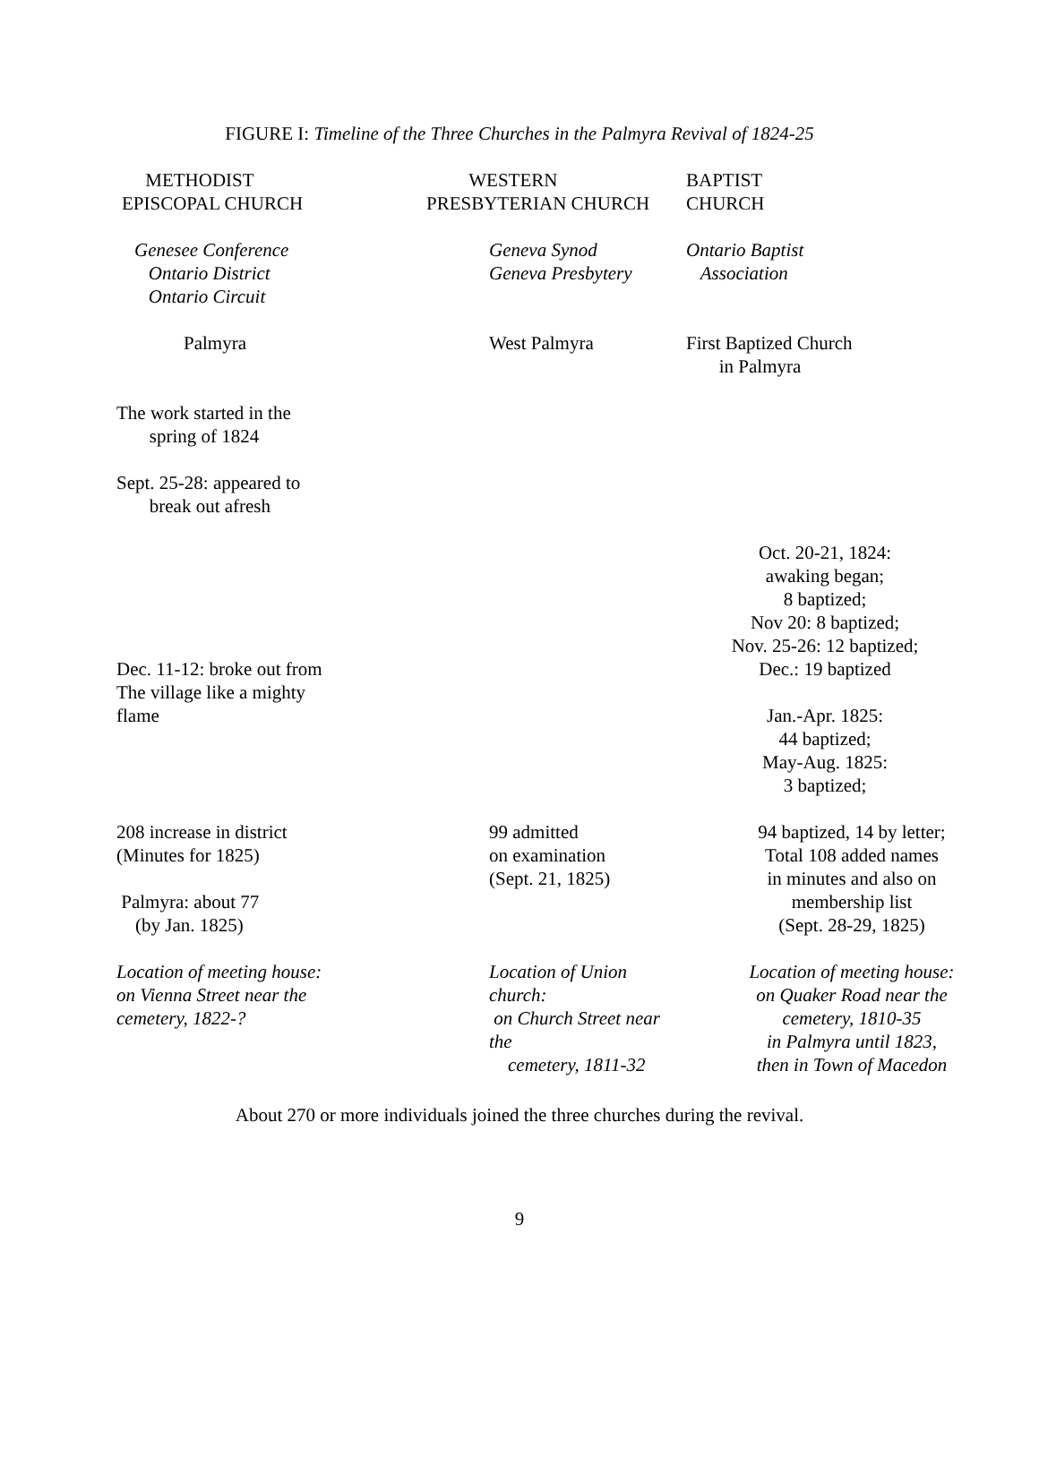FIGURE I: Timeline of the Three Churches in the Palmyra Revival of 1824-25
| METHODIST EPISCOPAL CHURCH | WESTERN PRESBYTERIAN CHURCH | BAPTIST CHURCH |
| Genesee Conference Ontario District Ontario Circuit | Geneva Synod Geneva Presbytery | Ontario Baptist Association |
| Palmyra | West Palmyra | First Baptized Church in Palmyra |
| The work started in the spring of 1824 | | |
| Sept. 25-28: appeared to break out afresh | | |
| Dec. 11-12: broke out from The village like a mighty flame | | Oct. 20-21, 1824: awaking began; 8 baptized; Nov 20: 8 baptized; Nov. 25-26: 12 baptized; Dec.: 19 baptized Jan.-Apr. 1825: 44 baptized; May-Aug. 1825: 3 baptized; |
| 208 increase in district (Minutes for 1825) Palmyra: about 77 (by Jan. 1825) | 99 admitted on examination (Sept. 21, 1825) | 94 baptized, 14 by letter; Total 108 added names in minutes and also on membership list (Sept. 28-29, 1825) |
| Location of meeting house: on Vienna Street near the cemetery, 1822-? | Location of Union church: on Church Street near the cemetery, 1811-32 | Location of meeting house: on Quaker Road near the cemetery, 1810-35 in Palmyra until 1823, then in Town of Macedon |
About 270 or more individuals joined the three churches during the revival.
9